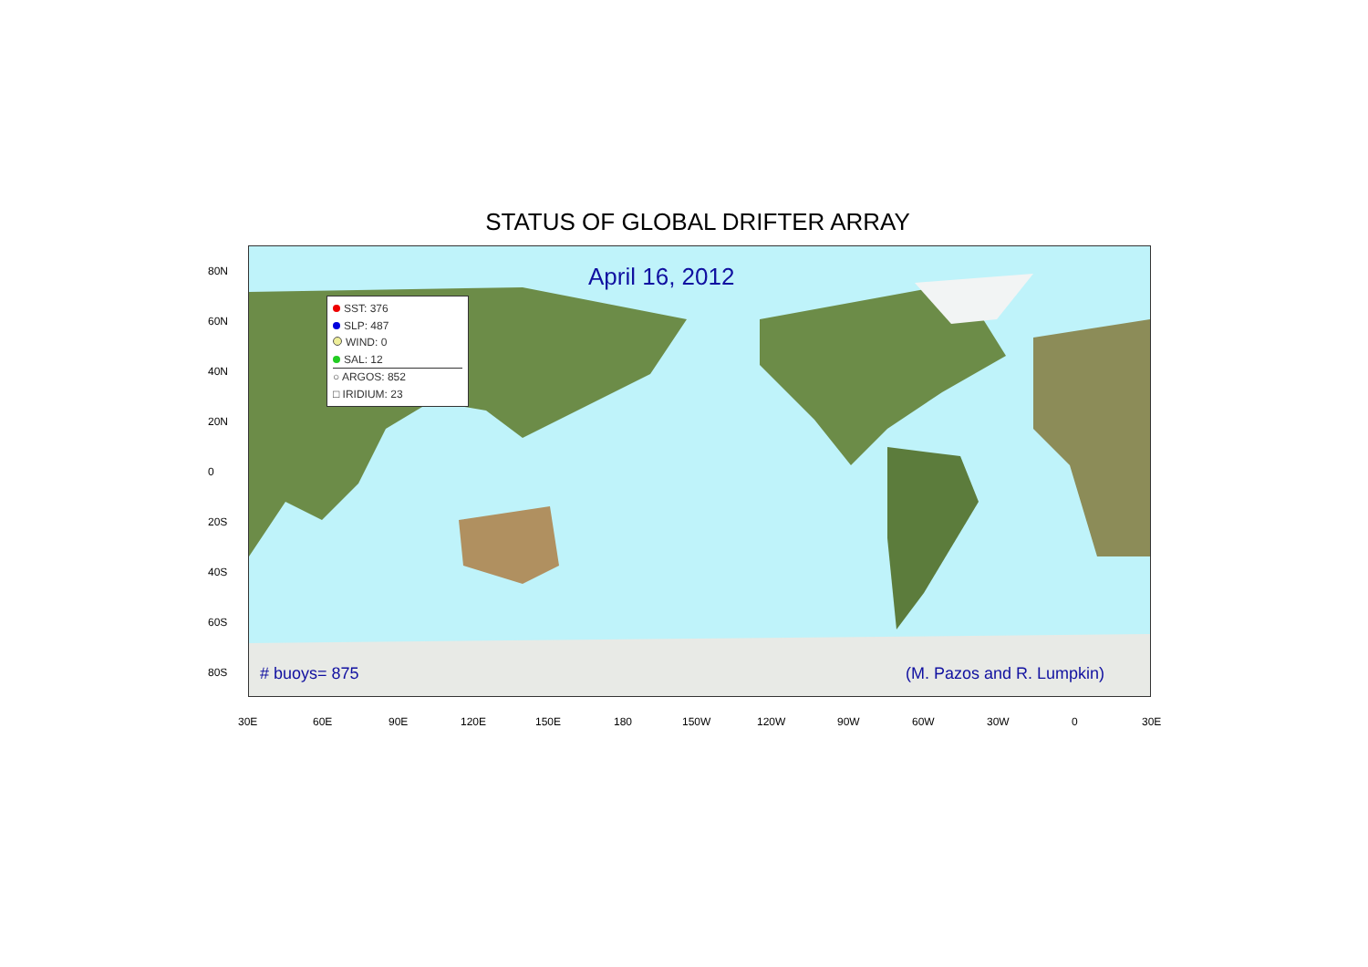STATUS OF GLOBAL DRIFTER ARRAY
April 16, 2012
SST: 376
SLP: 487
WIND: 0
SAL: 12
○ ARGOS: 852
□ IRIDIUM: 23
# buoys= 875 (M. Pazos and R. Lumpkin)
80N
60N
40N
20N
0
20S
40S
60S
80S
30E 60E 90E 120E 150E 180 150W 120W 90W 60W 30W 0 30E